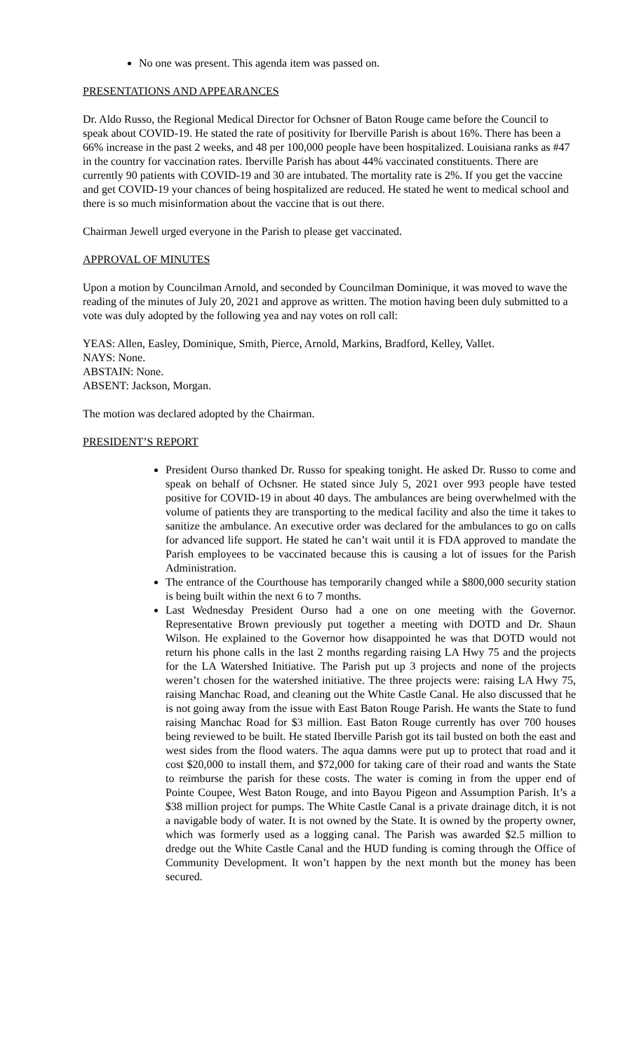No one was present. This agenda item was passed on.
PRESENTATIONS AND APPEARANCES
Dr. Aldo Russo, the Regional Medical Director for Ochsner of Baton Rouge came before the Council to speak about COVID-19. He stated the rate of positivity for Iberville Parish is about 16%. There has been a 66% increase in the past 2 weeks, and 48 per 100,000 people have been hospitalized. Louisiana ranks as #47 in the country for vaccination rates. Iberville Parish has about 44% vaccinated constituents. There are currently 90 patients with COVID-19 and 30 are intubated. The mortality rate is 2%. If you get the vaccine and get COVID-19 your chances of being hospitalized are reduced. He stated he went to medical school and there is so much misinformation about the vaccine that is out there.
Chairman Jewell urged everyone in the Parish to please get vaccinated.
APPROVAL OF MINUTES
Upon a motion by Councilman Arnold, and seconded by Councilman Dominique, it was moved to wave the reading of the minutes of July 20, 2021 and approve as written. The motion having been duly submitted to a vote was duly adopted by the following yea and nay votes on roll call:
YEAS: Allen, Easley, Dominique, Smith, Pierce, Arnold, Markins, Bradford, Kelley, Vallet.
NAYS: None.
ABSTAIN: None.
ABSENT: Jackson, Morgan.
The motion was declared adopted by the Chairman.
PRESIDENT’S REPORT
President Ourso thanked Dr. Russo for speaking tonight. He asked Dr. Russo to come and speak on behalf of Ochsner. He stated since July 5, 2021 over 993 people have tested positive for COVID-19 in about 40 days. The ambulances are being overwhelmed with the volume of patients they are transporting to the medical facility and also the time it takes to sanitize the ambulance. An executive order was declared for the ambulances to go on calls for advanced life support. He stated he can’t wait until it is FDA approved to mandate the Parish employees to be vaccinated because this is causing a lot of issues for the Parish Administration.
The entrance of the Courthouse has temporarily changed while a $800,000 security station is being built within the next 6 to 7 months.
Last Wednesday President Ourso had a one on one meeting with the Governor. Representative Brown previously put together a meeting with DOTD and Dr. Shaun Wilson. He explained to the Governor how disappointed he was that DOTD would not return his phone calls in the last 2 months regarding raising LA Hwy 75 and the projects for the LA Watershed Initiative. The Parish put up 3 projects and none of the projects weren’t chosen for the watershed initiative. The three projects were: raising LA Hwy 75, raising Manchac Road, and cleaning out the White Castle Canal. He also discussed that he is not going away from the issue with East Baton Rouge Parish. He wants the State to fund raising Manchac Road for $3 million. East Baton Rouge currently has over 700 houses being reviewed to be built. He stated Iberville Parish got its tail busted on both the east and west sides from the flood waters. The aqua damns were put up to protect that road and it cost $20,000 to install them, and $72,000 for taking care of their road and wants the State to reimburse the parish for these costs. The water is coming in from the upper end of Pointe Coupee, West Baton Rouge, and into Bayou Pigeon and Assumption Parish. It’s a $38 million project for pumps. The White Castle Canal is a private drainage ditch, it is not a navigable body of water. It is not owned by the State. It is owned by the property owner, which was formerly used as a logging canal. The Parish was awarded $2.5 million to dredge out the White Castle Canal and the HUD funding is coming through the Office of Community Development. It won’t happen by the next month but the money has been secured.